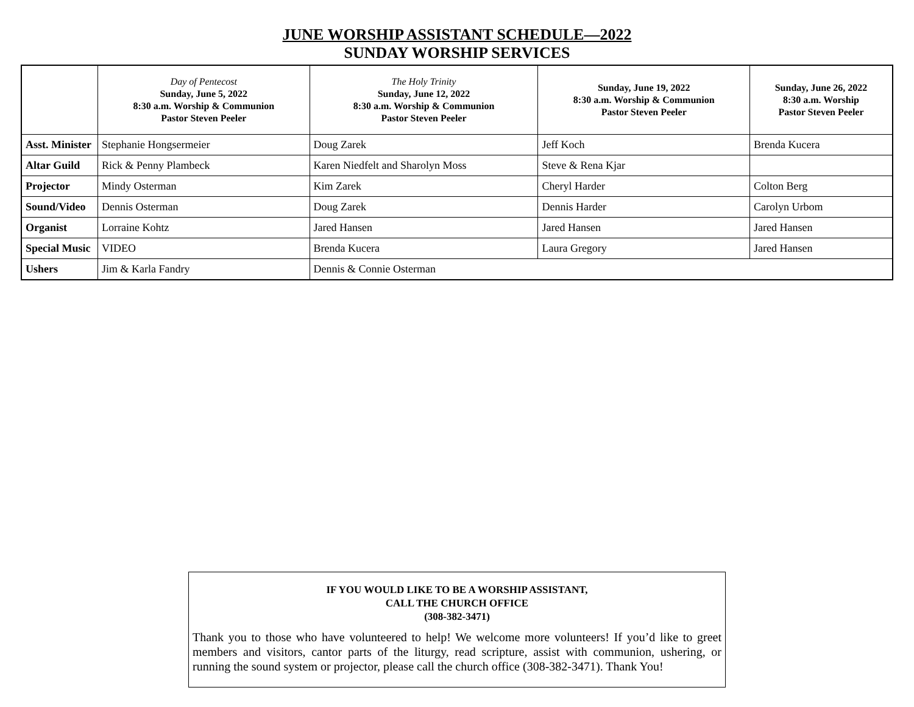JUNE WORSHIP ASSISTANT SCHEDULE—2022
SUNDAY WORSHIP SERVICES
| | Day of Pentecost Sunday, June 5, 2022 8:30 a.m. Worship & Communion Pastor Steven Peeler | The Holy Trinity Sunday, June 12, 2022 8:30 a.m. Worship & Communion Pastor Steven Peeler | Sunday, June 19, 2022 8:30 a.m. Worship & Communion Pastor Steven Peeler | Sunday, June 26, 2022 8:30 a.m. Worship Pastor Steven Peeler |
| --- | --- | --- | --- | --- |
| Asst. Minister | Stephanie Hongsermeier | Doug Zarek | Jeff Koch | Brenda Kucera |
| Altar Guild | Rick & Penny Plambeck | Karen Niedfelt and Sharolyn Moss | Steve & Rena Kjar | |
| Projector | Mindy Osterman | Kim Zarek | Cheryl Harder | Colton Berg |
| Sound/Video | Dennis Osterman | Doug Zarek | Dennis Harder | Carolyn Urbom |
| Organist | Lorraine Kohtz | Jared Hansen | Jared Hansen | Jared Hansen |
| Special Music | VIDEO | Brenda Kucera | Laura Gregory | Jared Hansen |
| Ushers | Jim & Karla Fandry | Dennis & Connie Osterman | | |
IF YOU WOULD LIKE TO BE A WORSHIP ASSISTANT,
CALL THE CHURCH OFFICE
(308-382-3471)
Thank you to those who have volunteered to help! We welcome more volunteers! If you’d like to greet members and visitors, cantor parts of the liturgy, read scripture, assist with communion, ushering, or running the sound system or projector, please call the church office (308-382-3471). Thank You!